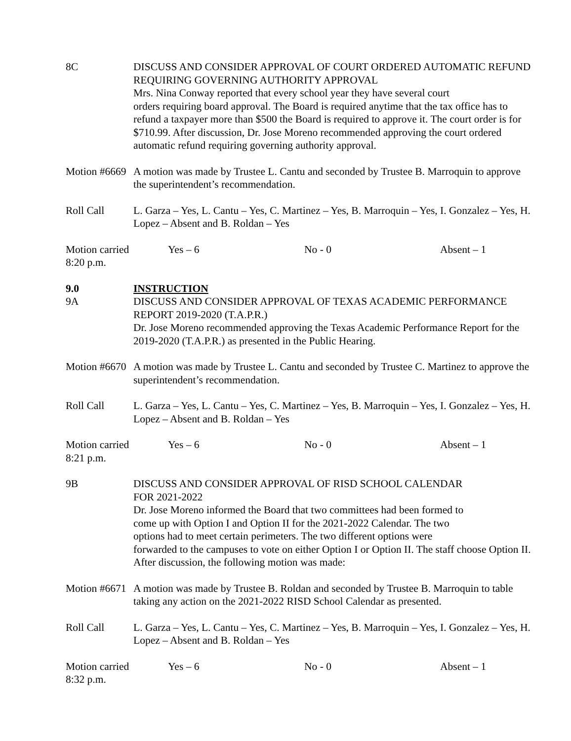8C DISCUSS AND CONSIDER APPROVAL OF COURT ORDERED AUTOMATIC REFUND REQUIRING GOVERNING AUTHORITY APPROVAL
Mrs. Nina Conway reported that every school year they have several court
orders requiring board approval. The Board is required anytime that the tax office has to refund a taxpayer more than $500 the Board is required to approve it. The court order is for $710.99. After discussion, Dr. Jose Moreno recommended approving the court ordered automatic refund requiring governing authority approval.
Motion #6669
A motion was made by Trustee L. Cantu and seconded by Trustee B. Marroquin to approve the superintendent’s recommendation.
Roll Call L. Garza – Yes, L. Cantu – Yes, C. Martinez – Yes, B. Marroquin – Yes, I. Gonzalez – Yes, H. Lopez – Absent and B. Roldan – Yes
Motion carried Yes – 6 No - 0 Absent – 1
8:20 p.m.
9.0 INSTRUCTION
9A DISCUSS AND CONSIDER APPROVAL OF TEXAS ACADEMIC PERFORMANCE REPORT 2019-2020 (T.A.P.R.)
Dr. Jose Moreno recommended approving the Texas Academic Performance Report for the 2019-2020 (T.A.P.R.) as presented in the Public Hearing.
Motion #6670
A motion was made by Trustee L. Cantu and seconded by Trustee C. Martinez to approve the superintendent’s recommendation.
Roll Call L. Garza – Yes, L. Cantu – Yes, C. Martinez – Yes, B. Marroquin – Yes, I. Gonzalez – Yes, H. Lopez – Absent and B. Roldan – Yes
Motion carried Yes – 6 No - 0 Absent – 1
8:21 p.m.
9B DISCUSS AND CONSIDER APPROVAL OF RISD SCHOOL CALENDAR
FOR 2021-2022
Dr. Jose Moreno informed the Board that two committees had been formed to
come up with Option I and Option II for the 2021-2022 Calendar. The two
options had to meet certain perimeters. The two different options were
forwarded to the campuses to vote on either Option I or Option II. The staff choose Option II. After discussion, the following motion was made:
Motion #6671
A motion was made by Trustee B. Roldan and seconded by Trustee B. Marroquin to table taking any action on the 2021-2022 RISD School Calendar as presented.
Roll Call L. Garza – Yes, L. Cantu – Yes, C. Martinez – Yes, B. Marroquin – Yes, I. Gonzalez – Yes, H. Lopez – Absent and B. Roldan – Yes
Motion carried Yes – 6 No - 0 Absent – 1
8:32 p.m.